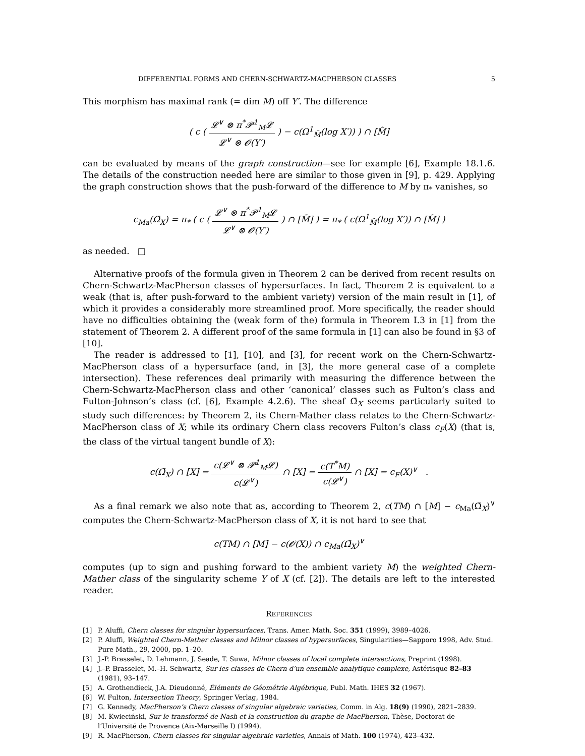DIFFERENTIAL FORMS AND CHERN-SCHWARTZ-MACPHERSON CLASSES 5
This morphism has maximal rank (= dim M) off Y′. The difference
( c ( 𝓛<sup>∨</sup> ⊗ π<sup>*</sup>𝓟<sup>1</sup><sub>M</sub>𝓛 𝓛<sup>∨</sup> ⊗ 𝓞(Y′) ) − c(Ω<sup>1</sup><sub>M̃</sub>(log X′)) ) ∩ [M̃]
can be evaluated by means of the graph construction—see for example [6], Example 18.1.6. The details of the construction needed here are similar to those given in [9], p. 429. Applying the graph construction shows that the push-forward of the difference to M by π<sub>*</sub> vanishes, so
c<sub>Ma</sub>(Ω̄<sub>X</sub>) = π<sub>*</sub> ( c ( 𝓛<sup>∨</sup> ⊗ π<sup>*</sup>𝓟<sup>1</sup><sub>M</sub>𝓛 𝓛<sup>∨</sup> ⊗ 𝓞(Y′) ) ∩ [M̃] ) = π<sub>*</sub> ( c(Ω<sup>1</sup><sub>M̃</sub>(log X′)) ∩ [M̃] )
as needed. □
Alternative proofs of the formula given in Theorem 2 can be derived from recent results on Chern-Schwartz-MacPherson classes of hypersurfaces. In fact, Theorem 2 is equivalent to a weak (that is, after push-forward to the ambient variety) version of the main result in [1], of which it provides a considerably more streamlined proof. More specifically, the reader should have no difficulties obtaining the (weak form of the) formula in Theorem I.3 in [1] from the statement of Theorem 2. A different proof of the same formula in [1] can also be found in §3 of [10].
The reader is addressed to [1], [10], and [3], for recent work on the Chern-Schwartz-MacPherson class of a hypersurface (and, in [3], the more general case of a complete intersection). These references deal primarily with measuring the difference between the Chern-Schwartz-MacPherson class and other ‘canonical’ classes such as Fulton’s class and Fulton-Johnson’s class (cf. [6], Example 4.2.6). The sheaf Ω̄<sub>X</sub> seems particularly suited to study such differences: by Theorem 2, its Chern-Mather class relates to the Chern-Schwartz-MacPherson class of X; while its ordinary Chern class recovers Fulton’s class c<sub>F</sub>(X) (that is, the class of the virtual tangent bundle of X):
c(Ω̄<sub>X</sub>) ∩ [X] = c(𝓛<sup>∨</sup> ⊗ 𝓟<sup>1</sup><sub>M</sub>𝓛) c(𝓛<sup>∨</sup>) ∩ [X] = c(T<sup>*</sup>M) c(𝓛<sup>∨</sup>) ∩ [X] = c<sub>F</sub>(X)<sup>∨</sup> .
As a final remark we also note that as, according to Theorem 2, c(TM) ∩ [M] − c<sub>Ma</sub>(Ω̄<sub>X</sub>)<sup>∨</sup> computes the Chern-Schwartz-MacPherson class of X, it is not hard to see that
c(TM) ∩ [M] − c(𝓞(X)) ∩ c<sub>Ma</sub>(Ω̄<sub>X</sub>)<sup>∨</sup>
computes (up to sign and pushing forward to the ambient variety M) the weighted Chern-Mather class of the singularity scheme Y of X (cf. [2]). The details are left to the interested reader.
REFERENCES
[1] P. Aluffi, Chern classes for singular hypersurfaces, Trans. Amer. Math. Soc. 351 (1999), 3989–4026.
[2] P. Aluffi, Weighted Chern-Mather classes and Milnor classes of hypersurfaces, Singularities—Sapporo 1998, Adv. Stud. Pure Math., 29, 2000, pp. 1–20.
[3] J.-P. Brasselet, D. Lehmann, J. Seade, T. Suwa, Milnor classes of local complete intersections, Preprint (1998).
[4] J.–P. Brasselet, M.–H. Schwartz, Sur les classes de Chern d’un ensemble analytique complexe, Astérisque 82–83 (1981), 93–147.
[5] A. Grothendieck, J.A. Dieudonné, Éléments de Géométrie Algébrique, Publ. Math. IHES 32 (1967).
[6] W. Fulton, Intersection Theory, Springer Verlag, 1984.
[7] G. Kennedy, MacPherson’s Chern classes of singular algebraic varieties, Comm. in Alg. 18(9) (1990), 2821–2839.
[8] M. Kwieciński, Sur le transformé de Nash et la construction du graphe de MacPherson, Thèse, Doctorat de l’Université de Provence (Aix-Marseille I) (1994).
[9] R. MacPherson, Chern classes for singular algebraic varieties, Annals of Math. 100 (1974), 423–432.